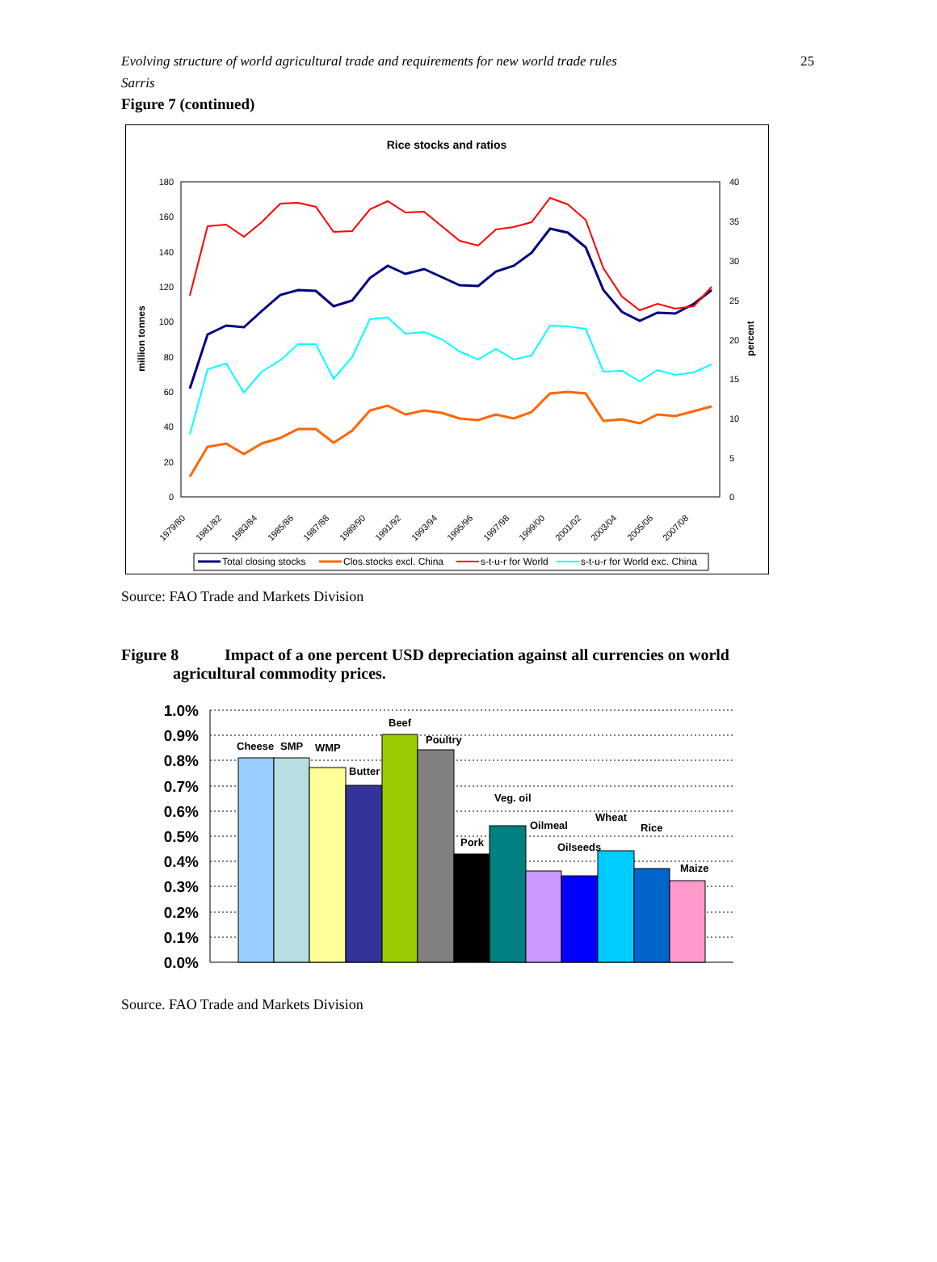Evolving structure of world agricultural trade and requirements for new world trade rules
Sarris
25
Figure 7 (continued)
Rice stocks and ratios
180
160
140
120
100
80
60
40
20
0
40
35
30
25
20
15
10
5
0
million tonnes
percent
1979/80
1981/82
1983/84
1985/86
1987/88
1989/90
1991/92
1993/94
1995/96
1997/98
1999/00
2001/02
2003/04
2005/06
2007/08
Total closing stocks
Clos.stocks excl. China
s-t-u-r for World
s-t-u-r for World exc. China
Source: FAO Trade and Markets Division
Figure 8 Impact of a one percent USD depreciation against all currencies on world
agricultural commodity prices.
1.0%
0.9%
0.8%
0.7%
0.6%
0.5%
0.4%
0.3%
0.2%
0.1%
0.0%
Cheese
SMP
WMP
Butter
Beef
Poultry
Pork
Veg. oil
Oilmeal
Oilseeds
Wheat
Rice
Maize
Source. FAO Trade and Markets Division